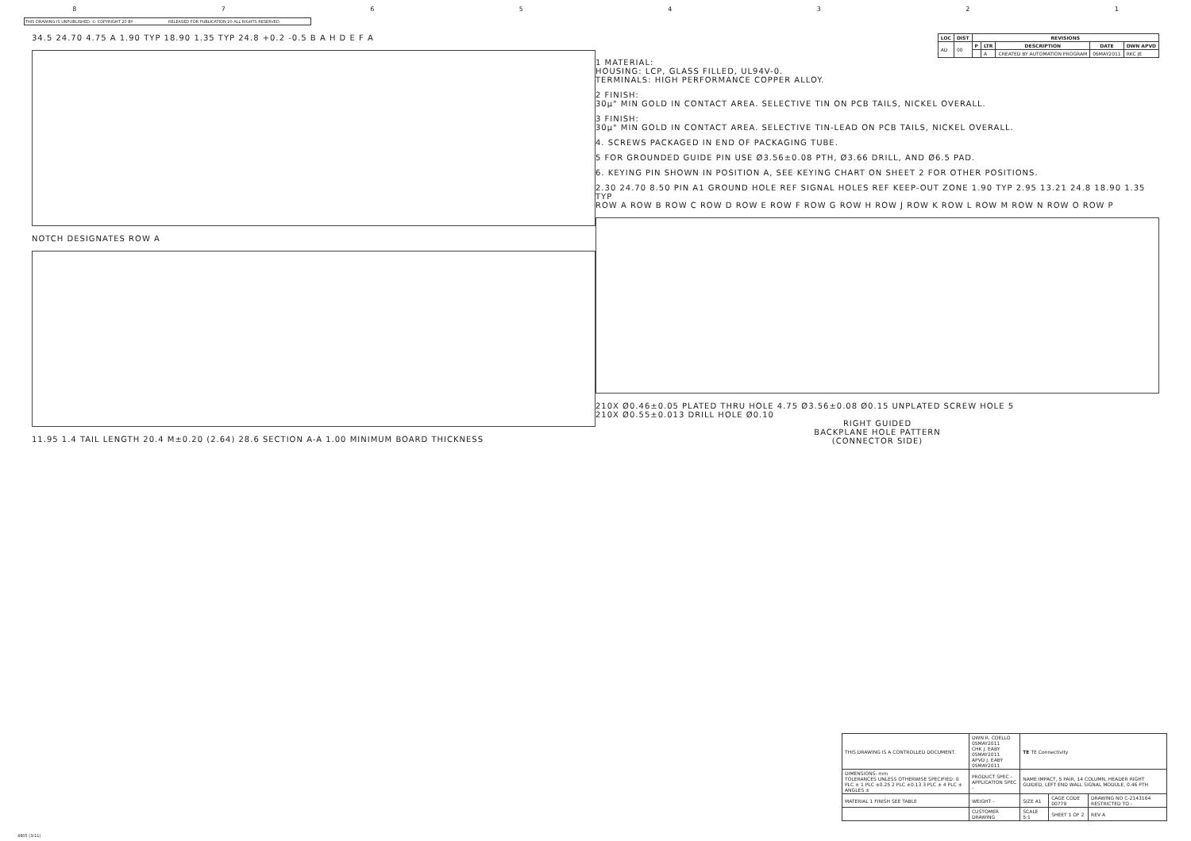87654321
THIS DRAWING IS UNPUBLISHED. © COPYRIGHT 20 BY -
RELEASED FOR PUBLICATION 20 ALL RIGHTS RESERVED.
34.5 24.70 4.75 A 1.90 TYP 18.90 1.35 TYP 24.8 +0.2 -0.5 B A H D E F A
NOTCH DESIGNATES ROW A
11.95 1.4 TAIL LENGTH 20.4 M±0.20 (2.64) 28.6 SECTION A-A 1.00 MINIMUM BOARD THICKNESS
| LOC | DIST | REVISIONS | | | | |
| --- | --- | --- | --- | --- | --- | --- |
| AD | 00 | P | LTR | DESCRIPTION | DATE | DWN APVD |
| | | | A | CREATED BY AUTOMATION PROGRAM | 06MAY2011 | RKC JE |
1 MATERIAL:
HOUSING: LCP, GLASS FILLED, UL94V-0.
TERMINALS: HIGH PERFORMANCE COPPER ALLOY.
2 FINISH:
30μ" MIN GOLD IN CONTACT AREA. SELECTIVE TIN ON PCB TAILS, NICKEL OVERALL.
3 FINISH:
30μ" MIN GOLD IN CONTACT AREA. SELECTIVE TIN-LEAD ON PCB TAILS, NICKEL OVERALL.
4. SCREWS PACKAGED IN END OF PACKAGING TUBE.
5 FOR GROUNDED GUIDE PIN USE Ø3.56±0.08 PTH, Ø3.66 DRILL, AND Ø6.5 PAD.
6. KEYING PIN SHOWN IN POSITION A, SEE KEYING CHART ON SHEET 2 FOR OTHER POSITIONS.
2.30 24.70 8.50 PIN A1 GROUND HOLE REF SIGNAL HOLES REF KEEP-OUT ZONE 1.90 TYP 2.95 13.21 24.8 18.90 1.35 TYP
ROW A ROW B ROW C ROW D ROW E ROW F ROW G ROW H ROW J ROW K ROW L ROW M ROW N ROW O ROW P
210X Ø0.46±0.05 PLATED THRU HOLE 4.75 Ø3.56±0.08 Ø0.15 UNPLATED SCREW HOLE 5
210X Ø0.55±0.013 DRILL HOLE Ø0.10
RIGHT GUIDED
BACKPLANE HOLE PATTERN
(CONNECTOR SIDE)
| THIS DRAWING IS A CONTROLLED DOCUMENT. | DWN R. COELLO 05MAY2011 CHK J. EABY 05MAY2011 APVD J. EABY 05MAY2011 | TE TE Connectivity | | |
| DIMENSIONS: mm TOLERANCES UNLESS OTHERWISE SPECIFIED: 0 PLC ± 1 PLC ±0.25 2 PLC ±0.13 3 PLC ± 4 PLC ± ANGLES ± | PRODUCT SPEC - APPLICATION SPEC - | NAME IMPACT, 5 PAIR, 14 COLUMN, HEADER RIGHT GUIDED, LEFT END WALL SIGNAL MODULE, 0.46 PTH | | |
| MATERIAL 1 FINISH SEE TABLE | WEIGHT - | SIZE A1 | CAGE CODE 00779 | DRAWING NO C-2143164 RESTRICTED TO - |
| | CUSTOMER DRAWING | SCALE 5:1 | SHEET 1 OF 2 | REV A |
4805 (3/11)